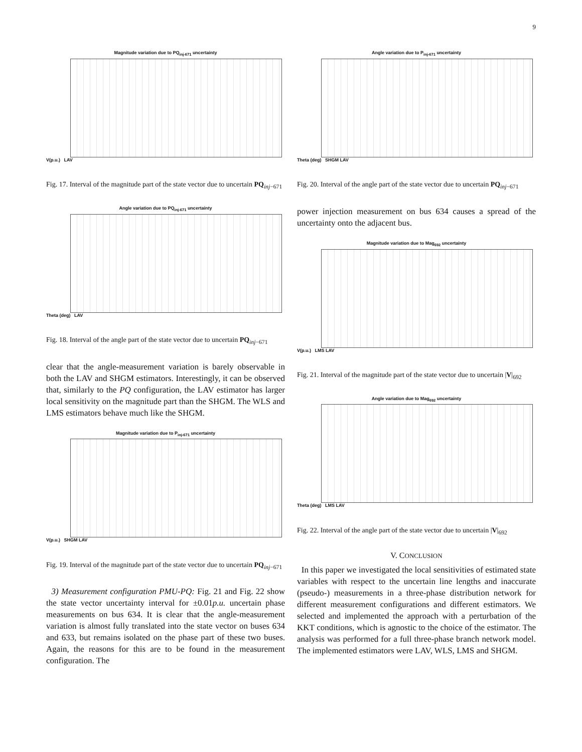9
Magnitude variation due to PQ<sub>inj-671</sub> uncertainty
V(p.u.) LAV
Fig. 17. Interval of the magnitude part of the state vector due to uncertain PQ<sub>inj−671</sub>
Angle variation due to PQ<sub>inj-671</sub> uncertainty
Theta (deg) LAV
Fig. 18. Interval of the angle part of the state vector due to uncertain PQ<sub>inj−671</sub>
clear that the angle-measurement variation is barely observable in both the LAV and SHGM estimators. Interestingly, it can be observed that, similarly to the PQ configuration, the LAV estimator has larger local sensitivity on the magnitude part than the SHGM. The WLS and LMS estimators behave much like the SHGM.
Magnitude variation due to P<sub>inj-671</sub> uncertainty
V(p.u.) SHGM LAV
Fig. 19. Interval of the magnitude part of the state vector due to uncertain PQ<sub>inj−671</sub>
3) Measurement configuration PMU-PQ: Fig. 21 and Fig. 22 show the state vector uncertainty interval for ±0.01p.u. uncertain phase measurements on bus 634. It is clear that the angle-measurement variation is almost fully translated into the state vector on buses 634 and 633, but remains isolated on the phase part of these two buses. Again, the reasons for this are to be found in the measurement configuration. The
Angle variation due to P<sub>inj-671</sub> uncertainty
Theta (deg) SHGM LAV
Fig. 20. Interval of the angle part of the state vector due to uncertain PQ<sub>inj−671</sub>
power injection measurement on bus 634 causes a spread of the uncertainty onto the adjacent bus.
Magnitude variation due to Mag<sub>692</sub> uncertainty
V(p.u.) LMS LAV
Fig. 21. Interval of the magnitude part of the state vector due to uncertain |V|<sub>692</sub>
Angle variation due to Mag<sub>692</sub> uncertainty
Theta (deg) LMS LAV
Fig. 22. Interval of the angle part of the state vector due to uncertain |V|<sub>692</sub>
V. CONCLUSION
In this paper we investigated the local sensitivities of estimated state variables with respect to the uncertain line lengths and inaccurate (pseudo-) measurements in a three-phase distribution network for different measurement configurations and different estimators. We selected and implemented the approach with a perturbation of the KKT conditions, which is agnostic to the choice of the estimator. The analysis was performed for a full three-phase branch network model. The implemented estimators were LAV, WLS, LMS and SHGM.